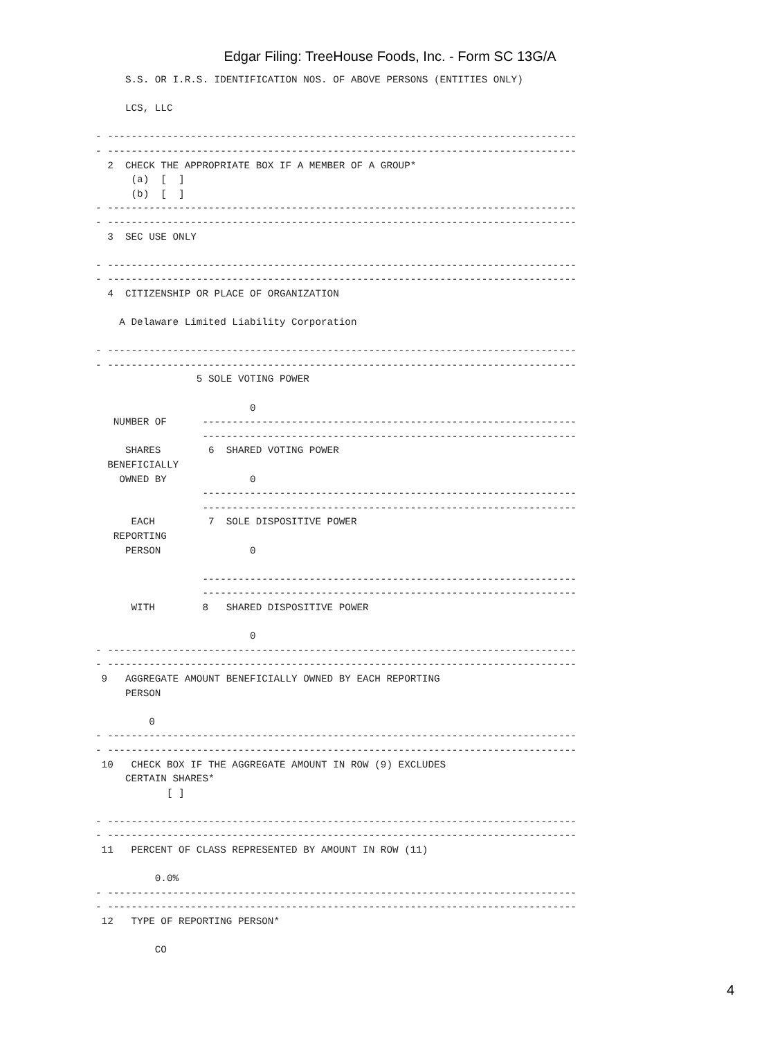Edgar Filing: TreeHouse Foods, Inc. - Form SC 13G/A
     S.S. OR I.R.S. IDENTIFICATION NOS. OF ABOVE PERSONS (ENTITIES ONLY)

     LCS, LLC

- -------------------------------------------------------------------------------
- -------------------------------------------------------------------------------
  2  CHECK THE APPROPRIATE BOX IF A MEMBER OF A GROUP*
      (a)  [  ]
      (b)  [  ]
- -------------------------------------------------------------------------------
- -------------------------------------------------------------------------------
  3  SEC USE ONLY

- -------------------------------------------------------------------------------
- -------------------------------------------------------------------------------
  4  CITIZENSHIP OR PLACE OF ORGANIZATION

    A Delaware Limited Liability Corporation

- -------------------------------------------------------------------------------
- -------------------------------------------------------------------------------
                 5 SOLE VOTING POWER

                          0
   NUMBER OF      ---------------------------------------------------------------
                  ---------------------------------------------------------------
     SHARES        6  SHARED VOTING POWER
  BENEFICIALLY
    OWNED BY              0
                  ---------------------------------------------------------------
                  ---------------------------------------------------------------
      EACH         7  SOLE DISPOSITIVE POWER
   REPORTING
     PERSON               0

                  ---------------------------------------------------------------
                  ---------------------------------------------------------------
      WITH        8   SHARED DISPOSITIVE POWER

                          0
- -------------------------------------------------------------------------------
- -------------------------------------------------------------------------------
 9   AGGREGATE AMOUNT BENEFICIALLY OWNED BY EACH REPORTING
     PERSON

         0
- -------------------------------------------------------------------------------
- -------------------------------------------------------------------------------
 10   CHECK BOX IF THE AGGREGATE AMOUNT IN ROW (9) EXCLUDES
     CERTAIN SHARES*
            [ ]

- -------------------------------------------------------------------------------
- -------------------------------------------------------------------------------
 11   PERCENT OF CLASS REPRESENTED BY AMOUNT IN ROW (11)

          0.0%
- -------------------------------------------------------------------------------
- -------------------------------------------------------------------------------
 12   TYPE OF REPORTING PERSON*

          CO
4